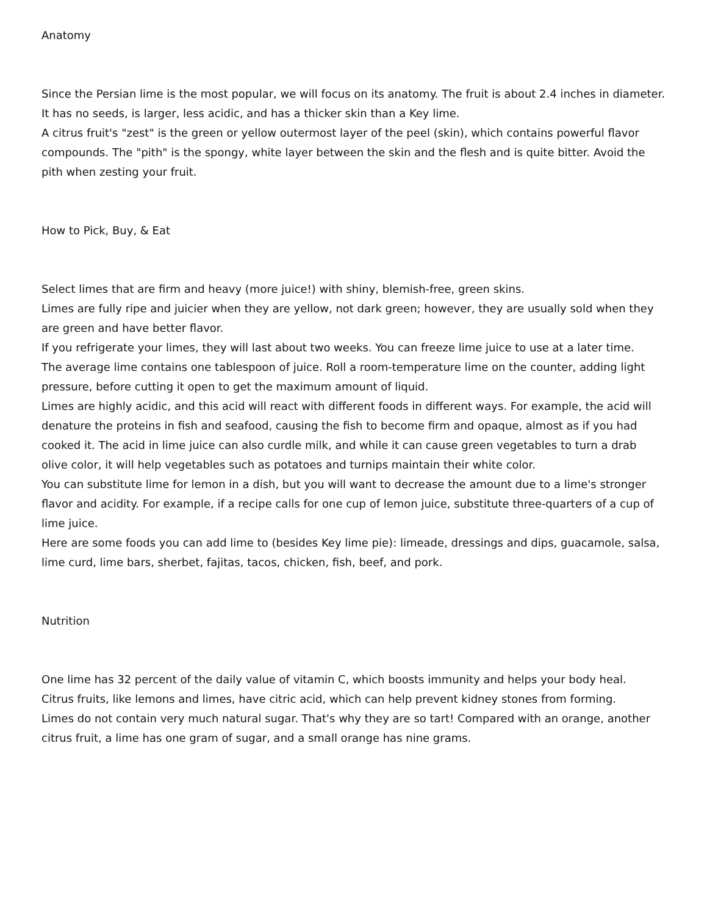Anatomy
Since the Persian lime is the most popular, we will focus on its anatomy. The fruit is about 2.4 inches in diameter. It has no seeds, is larger, less acidic, and has a thicker skin than a Key lime.
A citrus fruit's "zest" is the green or yellow outermost layer of the peel (skin), which contains powerful flavor compounds. The "pith" is the spongy, white layer between the skin and the flesh and is quite bitter. Avoid the pith when zesting your fruit.
How to Pick, Buy, & Eat
Select limes that are firm and heavy (more juice!) with shiny, blemish-free, green skins.
Limes are fully ripe and juicier when they are yellow, not dark green; however, they are usually sold when they are green and have better flavor.
If you refrigerate your limes, they will last about two weeks. You can freeze lime juice to use at a later time.
The average lime contains one tablespoon of juice. Roll a room-temperature lime on the counter, adding light pressure, before cutting it open to get the maximum amount of liquid.
Limes are highly acidic, and this acid will react with different foods in different ways. For example, the acid will denature the proteins in fish and seafood, causing the fish to become firm and opaque, almost as if you had cooked it. The acid in lime juice can also curdle milk, and while it can cause green vegetables to turn a drab olive color, it will help vegetables such as potatoes and turnips maintain their white color.
You can substitute lime for lemon in a dish, but you will want to decrease the amount due to a lime's stronger flavor and acidity. For example, if a recipe calls for one cup of lemon juice, substitute three-quarters of a cup of lime juice.
Here are some foods you can add lime to (besides Key lime pie): limeade, dressings and dips, guacamole, salsa, lime curd, lime bars, sherbet, fajitas, tacos, chicken, fish, beef, and pork.
Nutrition
One lime has 32 percent of the daily value of vitamin C, which boosts immunity and helps your body heal.
Citrus fruits, like lemons and limes, have citric acid, which can help prevent kidney stones from forming.
Limes do not contain very much natural sugar. That's why they are so tart! Compared with an orange, another citrus fruit, a lime has one gram of sugar, and a small orange has nine grams.